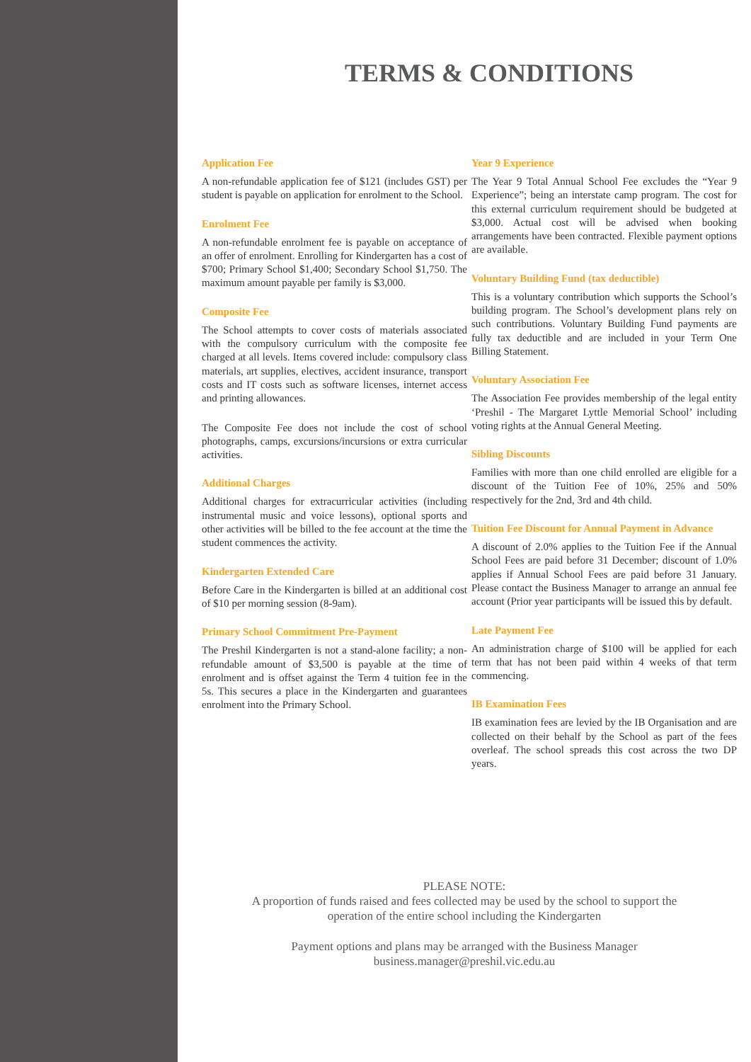TERMS & CONDITIONS
Application Fee
A non-refundable application fee of $121 (includes GST) per student is payable on application for enrolment to the School.
Enrolment Fee
A non-refundable enrolment fee is payable on acceptance of an offer of enrolment. Enrolling for Kindergarten has a cost of $700; Primary School $1,400; Secondary School $1,750. The maximum amount payable per family is $3,000.
Composite Fee
The School attempts to cover costs of materials associated with the compulsory curriculum with the composite fee charged at all levels. Items covered include: compulsory class materials, art supplies, electives, accident insurance, transport costs and IT costs such as software licenses, internet access and printing allowances.
The Composite Fee does not include the cost of school photographs, camps, excursions/incursions or extra curricular activities.
Additional Charges
Additional charges for extracurricular activities (including instrumental music and voice lessons), optional sports and other activities will be billed to the fee account at the time the student commences the activity.
Kindergarten Extended Care
Before Care in the Kindergarten is billed at an additional cost of $10 per morning session (8-9am).
Primary School Commitment Pre-Payment
The Preshil Kindergarten is not a stand-alone facility; a non-refundable amount of $3,500 is payable at the time of enrolment and is offset against the Term 4 tuition fee in the 5s. This secures a place in the Kindergarten and guarantees enrolment into the Primary School.
Year 9 Experience
The Year 9 Total Annual School Fee excludes the “Year 9 Experience”; being an interstate camp program. The cost for this external curriculum requirement should be budgeted at $3,000. Actual cost will be advised when booking arrangements have been contracted. Flexible payment options are available.
Voluntary Building Fund (tax deductible)
This is a voluntary contribution which supports the School’s building program. The School’s development plans rely on such contributions. Voluntary Building Fund payments are fully tax deductible and are included in your Term One Billing Statement.
Voluntary Association Fee
The Association Fee provides membership of the legal entity ‘Preshil - The Margaret Lyttle Memorial School’ including voting rights at the Annual General Meeting.
Sibling Discounts
Families with more than one child enrolled are eligible for a discount of the Tuition Fee of 10%, 25% and 50% respectively for the 2nd, 3rd and 4th child.
Tuition Fee Discount for Annual Payment in Advance
A discount of 2.0% applies to the Tuition Fee if the Annual School Fees are paid before 31 December; discount of 1.0% applies if Annual School Fees are paid before 31 January. Please contact the Business Manager to arrange an annual fee account (Prior year participants will be issued this by default.
Late Payment Fee
An administration charge of $100 will be applied for each term that has not been paid within 4 weeks of that term commencing.
IB Examination Fees
IB examination fees are levied by the IB Organisation and are collected on their behalf by the School as part of the fees overleaf. The school spreads this cost across the two DP years.
PLEASE NOTE:
A proportion of funds raised and fees collected may be used by the school to support the
operation of the entire school including the Kindergarten
Payment options and plans may be arranged with the Business Manager
business.manager@preshil.vic.edu.au